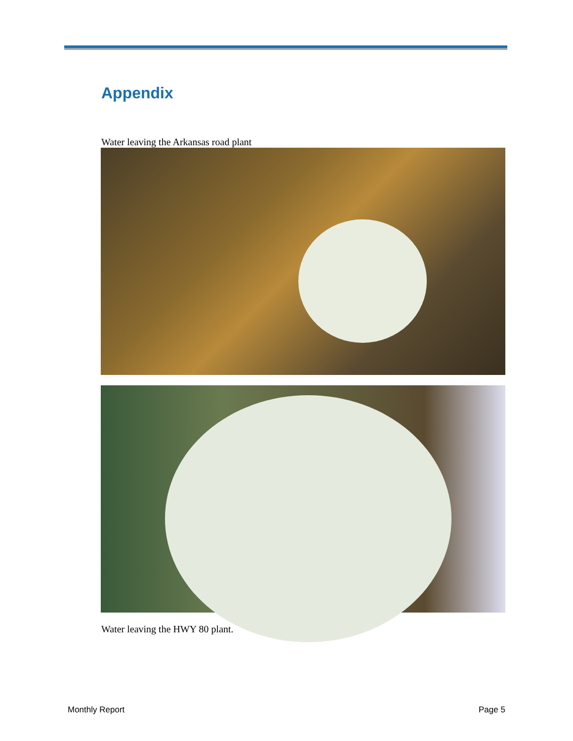Appendix
Water leaving the Arkansas road plant
Water leaving the HWY 80 plant.
Monthly Report Page 5